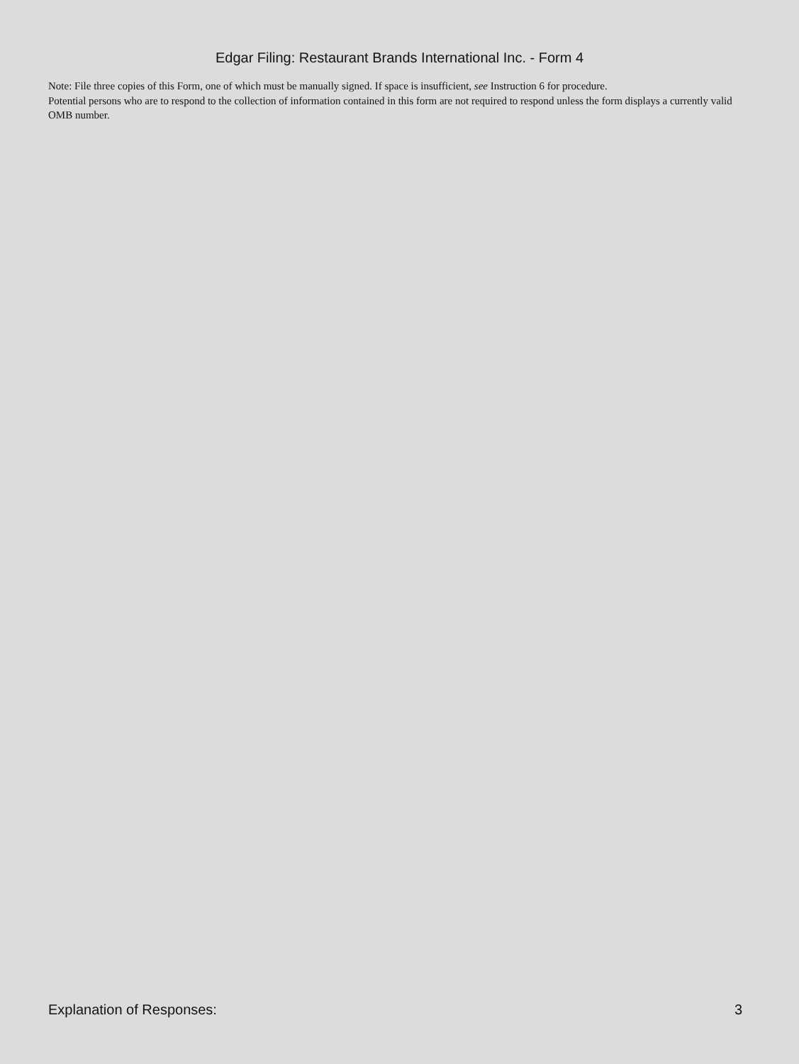Edgar Filing: Restaurant Brands International Inc. - Form 4
Note: File three copies of this Form, one of which must be manually signed. If space is insufficient, see Instruction 6 for procedure.
Potential persons who are to respond to the collection of information contained in this form are not required to respond unless the form displays a currently valid OMB number.
Explanation of Responses: 3